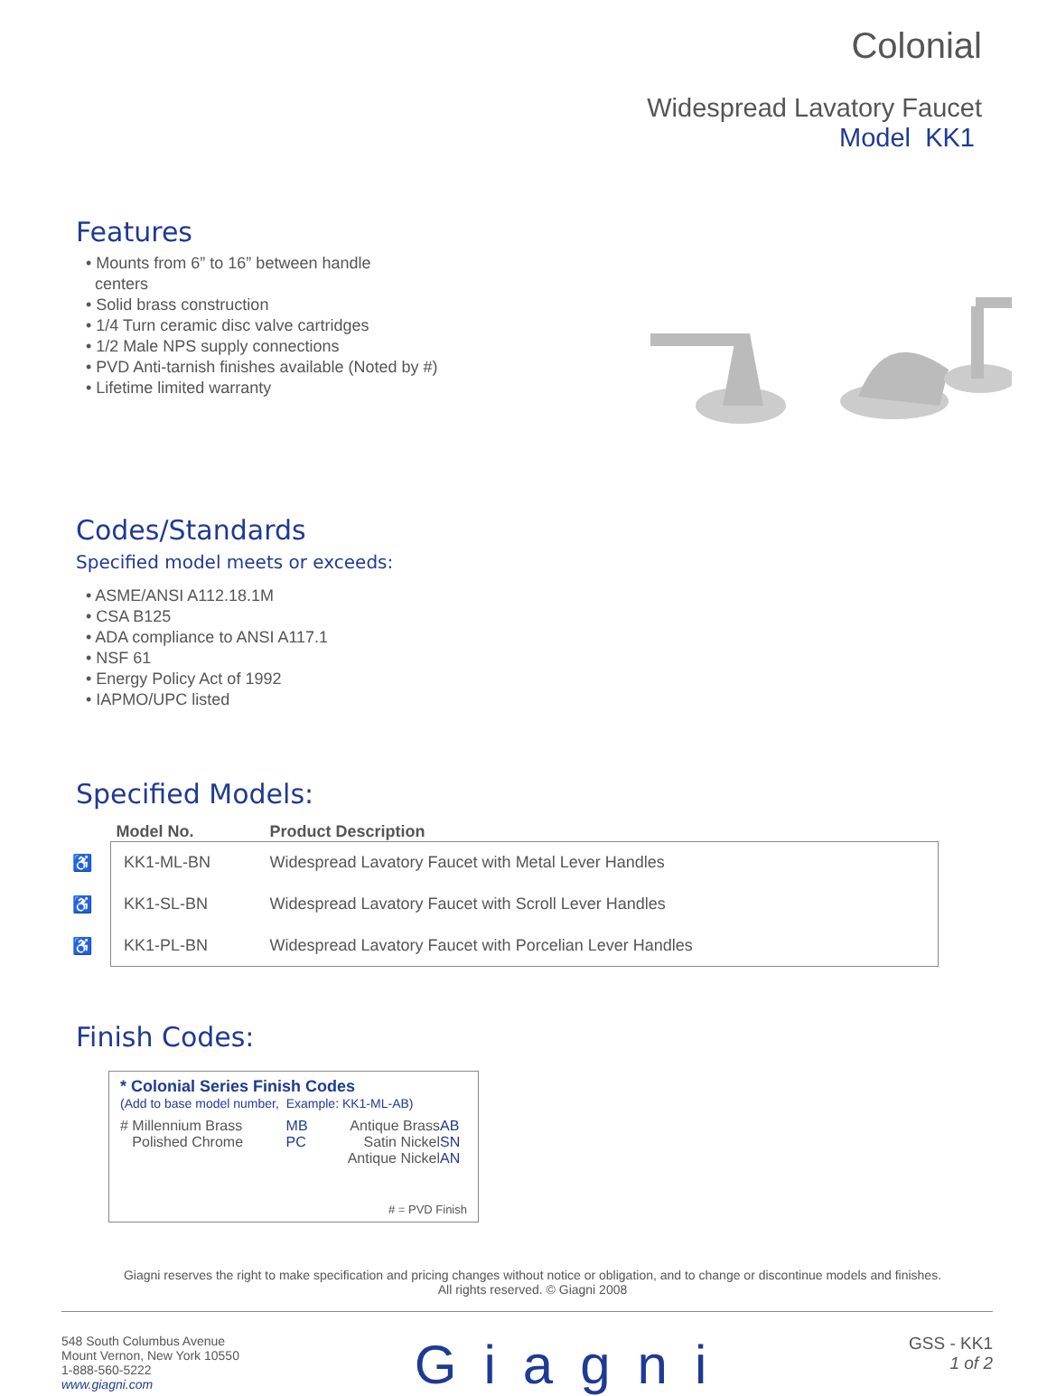Colonial
Widespread Lavatory Faucet
Model KK1
Features
• Mounts from 6” to 16” between handle
centers
• Solid brass construction
• 1/4 Turn ceramic disc valve cartridges
• 1/2 Male NPS supply connections
• PVD Anti-tarnish finishes available (Noted by #)
• Lifetime limited warranty
Codes/Standards
Specified model meets or exceeds:
• ASME/ANSI A112.18.1M
• CSA B125
• ADA compliance to ANSI A117.1
• NSF 61
• Energy Policy Act of 1992
• IAPMO/UPC listed
Specified Models:
| | Model No. | Product Description |
| --- | --- | --- |
| ♿ | KK1-ML-BN | Widespread Lavatory Faucet with Metal Lever Handles |
| ♿ | KK1-SL-BN | Widespread Lavatory Faucet with Scroll Lever Handles |
| ♿ | KK1-PL-BN | Widespread Lavatory Faucet with Porcelian Lever Handles |
Finish Codes:
* Colonial Series Finish Codes
(Add to base model number, Example: KK1-ML-AB)
| # Millennium Brass | MB | Antique Brass | AB |
| Polished Chrome | PC | Satin Nickel | SN |
| | | Antique Nickel | AN |
# = PVD Finish
Giagni reserves the right to make specification and pricing changes without notice or obligation, and to change or discontinue models and finishes.
All rights reserved. © Giagni 2008
548 South Columbus Avenue
Mount Vernon, New York 10550
1-888-560-5222
www.giagni.com
Giagni
GSS - KK1
1 of 2